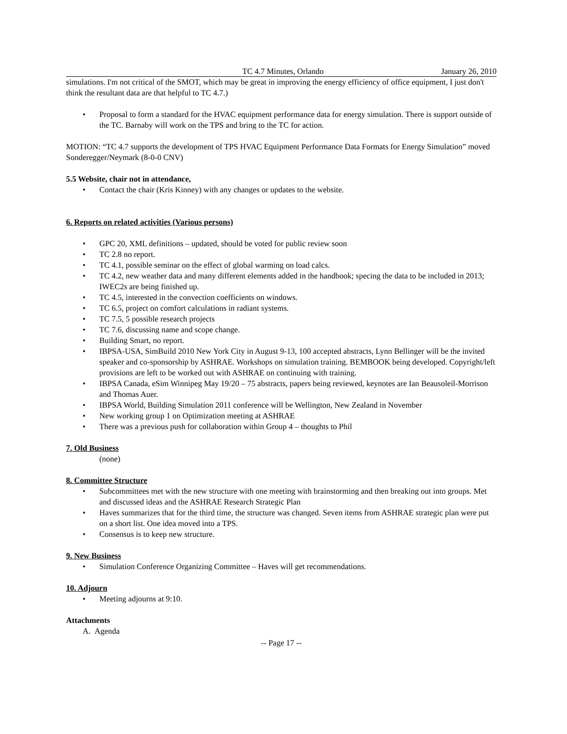TC 4.7 Minutes, Orlando January 26, 2010
simulations. I'm not critical of the SMOT, which may be great in improving the energy efficiency of office equipment, I just don't think the resultant data are that helpful to TC 4.7.)
Proposal to form a standard for the HVAC equipment performance data for energy simulation. There is support outside of the TC. Barnaby will work on the TPS and bring to the TC for action.
MOTION: “TC 4.7 supports the development of TPS HVAC Equipment Performance Data Formats for Energy Simulation” moved Sonderegger/Neymark (8-0-0 CNV)
5.5 Website, chair not in attendance,
Contact the chair (Kris Kinney) with any changes or updates to the website.
6. Reports on related activities (Various persons)
GPC 20, XML definitions – updated, should be voted for public review soon
TC 2.8 no report.
TC 4.1, possible seminar on the effect of global warming on load calcs.
TC 4.2, new weather data and many different elements added in the handbook; specing the data to be included in 2013; IWEC2s are being finished up.
TC 4.5, interested in the convection coefficients on windows.
TC 6.5, project on comfort calculations in radiant systems.
TC 7.5, 5 possible research projects
TC 7.6, discussing name and scope change.
Building Smart, no report.
IBPSA-USA, SimBuild 2010 New York City in August 9-13, 100 accepted abstracts, Lynn Bellinger will be the invited speaker and co-sponsorship by ASHRAE. Workshops on simulation training. BEMBOOK being developed. Copyright/left provisions are left to be worked out with ASHRAE on continuing with training.
IBPSA Canada, eSim Winnipeg May 19/20 – 75 abstracts, papers being reviewed, keynotes are Ian Beausoleil-Morrison and Thomas Auer.
IBPSA World, Building Simulation 2011 conference will be Wellington, New Zealand in November
New working group 1 on Optimization meeting at ASHRAE
There was a previous push for collaboration within Group 4 – thoughts to Phil
7. Old Business
(none)
8. Committee Structure
Subcommittees met with the new structure with one meeting with brainstorming and then breaking out into groups. Met and discussed ideas and the ASHRAE Research Strategic Plan
Haves summarizes that for the third time, the structure was changed. Seven items from ASHRAE strategic plan were put on a short list. One idea moved into a TPS.
Consensus is to keep new structure.
9. New Business
Simulation Conference Organizing Committee – Haves will get recommendations.
10. Adjourn
Meeting adjourns at 9:10.
Attachments
A. Agenda
-- Page 17 --